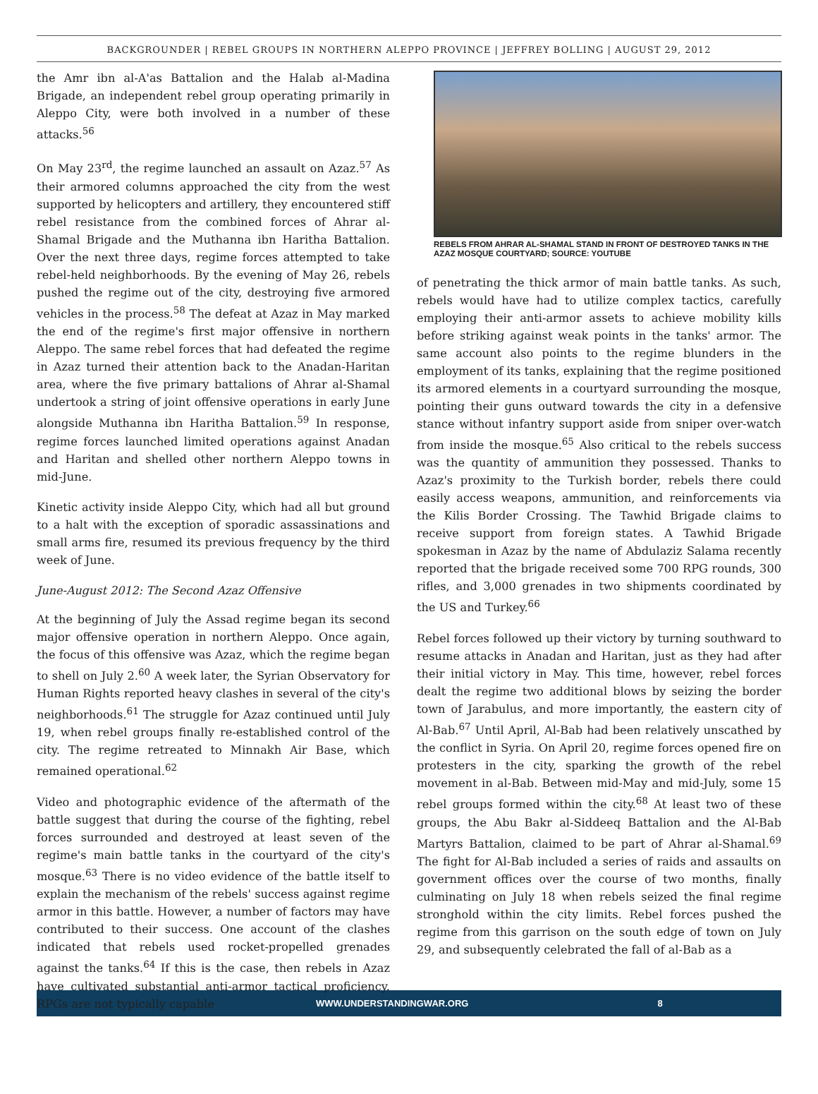BACKGROUNDER | REBEL GROUPS IN NORTHERN ALEPPO PROVINCE | JEFFREY BOLLING | AUGUST 29, 2012
the Amr ibn al-A'as Battalion and the Halab al-Madina Brigade, an independent rebel group operating primarily in Aleppo City, were both involved in a number of these attacks.<sup>56</sup>
On May 23<sup>rd</sup>, the regime launched an assault on Azaz.<sup>57</sup> As their armored columns approached the city from the west supported by helicopters and artillery, they encountered stiff rebel resistance from the combined forces of Ahrar al-Shamal Brigade and the Muthanna ibn Haritha Battalion. Over the next three days, regime forces attempted to take rebel-held neighborhoods. By the evening of May 26, rebels pushed the regime out of the city, destroying five armored vehicles in the process.<sup>58</sup> The defeat at Azaz in May marked the end of the regime's first major offensive in northern Aleppo. The same rebel forces that had defeated the regime in Azaz turned their attention back to the Anadan-Haritan area, where the five primary battalions of Ahrar al-Shamal undertook a string of joint offensive operations in early June alongside Muthanna ibn Haritha Battalion.<sup>59</sup> In response, regime forces launched limited operations against Anadan and Haritan and shelled other northern Aleppo towns in mid-June.
Kinetic activity inside Aleppo City, which had all but ground to a halt with the exception of sporadic assassinations and small arms fire, resumed its previous frequency by the third week of June.
June-August 2012: The Second Azaz Offensive
At the beginning of July the Assad regime began its second major offensive operation in northern Aleppo. Once again, the focus of this offensive was Azaz, which the regime began to shell on July 2.<sup>60</sup> A week later, the Syrian Observatory for Human Rights reported heavy clashes in several of the city's neighborhoods.<sup>61</sup> The struggle for Azaz continued until July 19, when rebel groups finally re-established control of the city. The regime retreated to Minnakh Air Base, which remained operational.<sup>62</sup>
Video and photographic evidence of the aftermath of the battle suggest that during the course of the fighting, rebel forces surrounded and destroyed at least seven of the regime's main battle tanks in the courtyard of the city's mosque.<sup>63</sup> There is no video evidence of the battle itself to explain the mechanism of the rebels' success against regime armor in this battle. However, a number of factors may have contributed to their success. One account of the clashes indicated that rebels used rocket-propelled grenades against the tanks.<sup>64</sup> If this is the case, then rebels in Azaz have cultivated substantial anti-armor tactical proficiency. RPGs are not typically capable
REBELS FROM AHRAR AL-SHAMAL STAND IN FRONT OF DESTROYED TANKS IN THE AZAZ MOSQUE COURTYARD; SOURCE: YOUTUBE
of penetrating the thick armor of main battle tanks. As such, rebels would have had to utilize complex tactics, carefully employing their anti-armor assets to achieve mobility kills before striking against weak points in the tanks' armor. The same account also points to the regime blunders in the employment of its tanks, explaining that the regime positioned its armored elements in a courtyard surrounding the mosque, pointing their guns outward towards the city in a defensive stance without infantry support aside from sniper over-watch from inside the mosque.<sup>65</sup> Also critical to the rebels success was the quantity of ammunition they possessed. Thanks to Azaz's proximity to the Turkish border, rebels there could easily access weapons, ammunition, and reinforcements via the Kilis Border Crossing. The Tawhid Brigade claims to receive support from foreign states. A Tawhid Brigade spokesman in Azaz by the name of Abdulaziz Salama recently reported that the brigade received some 700 RPG rounds, 300 rifles, and 3,000 grenades in two shipments coordinated by the US and Turkey.<sup>66</sup>
Rebel forces followed up their victory by turning southward to resume attacks in Anadan and Haritan, just as they had after their initial victory in May. This time, however, rebel forces dealt the regime two additional blows by seizing the border town of Jarabulus, and more importantly, the eastern city of Al-Bab.<sup>67</sup> Until April, Al-Bab had been relatively unscathed by the conflict in Syria. On April 20, regime forces opened fire on protesters in the city, sparking the growth of the rebel movement in al-Bab. Between mid-May and mid-July, some 15 rebel groups formed within the city.<sup>68</sup> At least two of these groups, the Abu Bakr al-Siddeeq Battalion and the Al-Bab Martyrs Battalion, claimed to be part of Ahrar al-Shamal.<sup>69</sup> The fight for Al-Bab included a series of raids and assaults on government offices over the course of two months, finally culminating on July 18 when rebels seized the final regime stronghold within the city limits. Rebel forces pushed the regime from this garrison on the south edge of town on July 29, and subsequently celebrated the fall of al-Bab as a
WWW.UNDERSTANDINGWAR.ORG 8